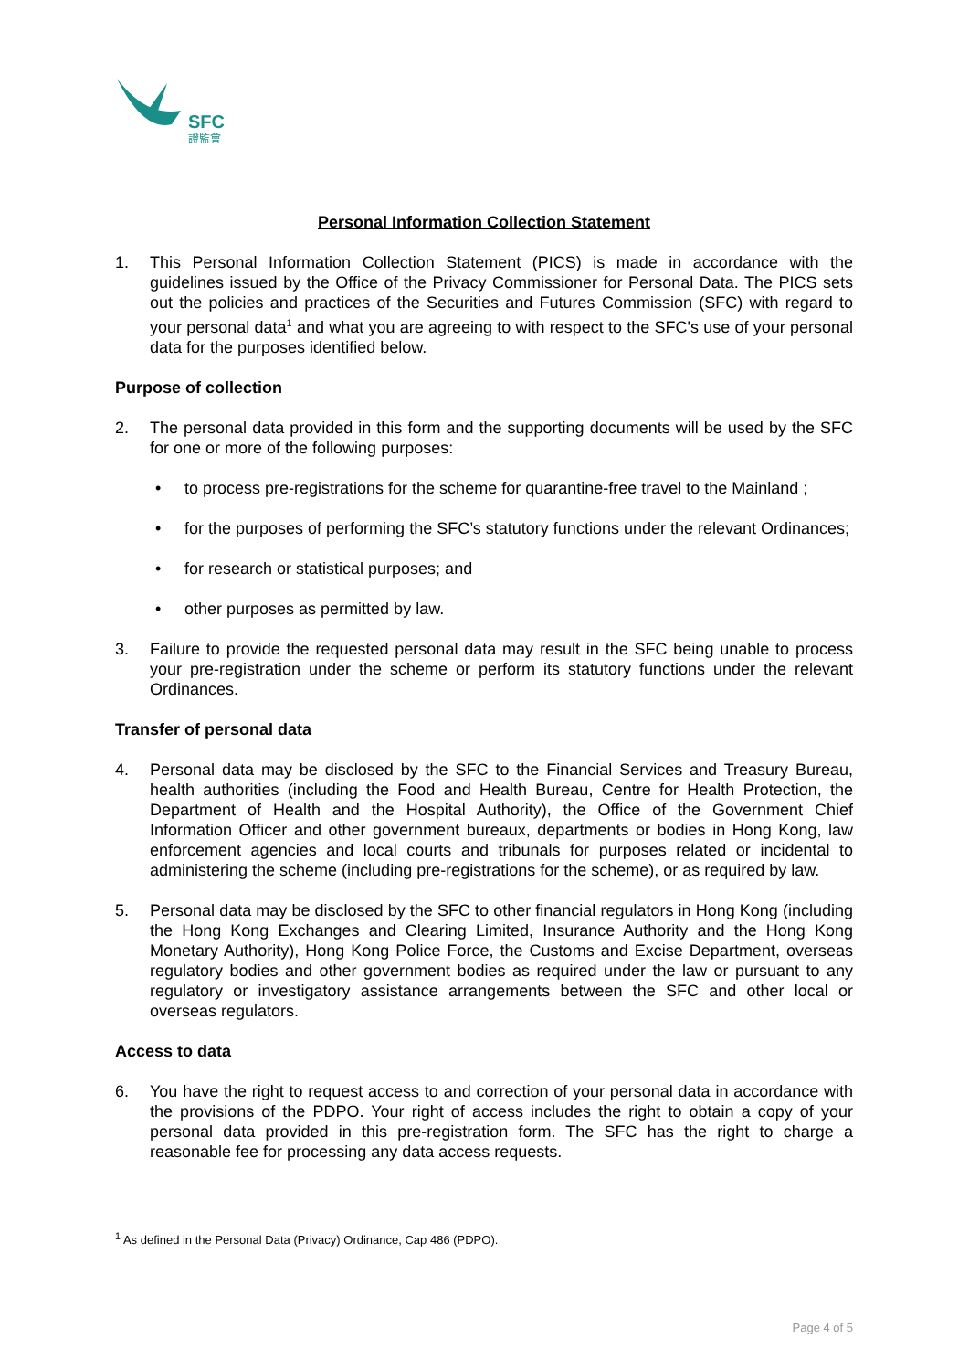SFC
證監會
Personal Information Collection Statement
1. This Personal Information Collection Statement (PICS) is made in accordance with the guidelines issued by the Office of the Privacy Commissioner for Personal Data. The PICS sets out the policies and practices of the Securities and Futures Commission (SFC) with regard to your personal data<sup>1</sup> and what you are agreeing to with respect to the SFC's use of your personal data for the purposes identified below.
Purpose of collection
2. The personal data provided in this form and the supporting documents will be used by the SFC for one or more of the following purposes:
• to process pre-registrations for the scheme for quarantine-free travel to the Mainland ;
• for the purposes of performing the SFC’s statutory functions under the relevant Ordinances;
• for research or statistical purposes; and
• other purposes as permitted by law.
3. Failure to provide the requested personal data may result in the SFC being unable to process your pre-registration under the scheme or perform its statutory functions under the relevant Ordinances.
Transfer of personal data
4. Personal data may be disclosed by the SFC to the Financial Services and Treasury Bureau, health authorities (including the Food and Health Bureau, Centre for Health Protection, the Department of Health and the Hospital Authority), the Office of the Government Chief Information Officer and other government bureaux, departments or bodies in Hong Kong, law enforcement agencies and local courts and tribunals for purposes related or incidental to administering the scheme (including pre-registrations for the scheme), or as required by law.
5. Personal data may be disclosed by the SFC to other financial regulators in Hong Kong (including the Hong Kong Exchanges and Clearing Limited, Insurance Authority and the Hong Kong Monetary Authority), Hong Kong Police Force, the Customs and Excise Department, overseas regulatory bodies and other government bodies as required under the law or pursuant to any regulatory or investigatory assistance arrangements between the SFC and other local or overseas regulators.
Access to data
6. You have the right to request access to and correction of your personal data in accordance with the provisions of the PDPO. Your right of access includes the right to obtain a copy of your personal data provided in this pre-registration form. The SFC has the right to charge a reasonable fee for processing any data access requests.
<sup>1</sup> As defined in the Personal Data (Privacy) Ordinance, Cap 486 (PDPO).
Page 4 of 5